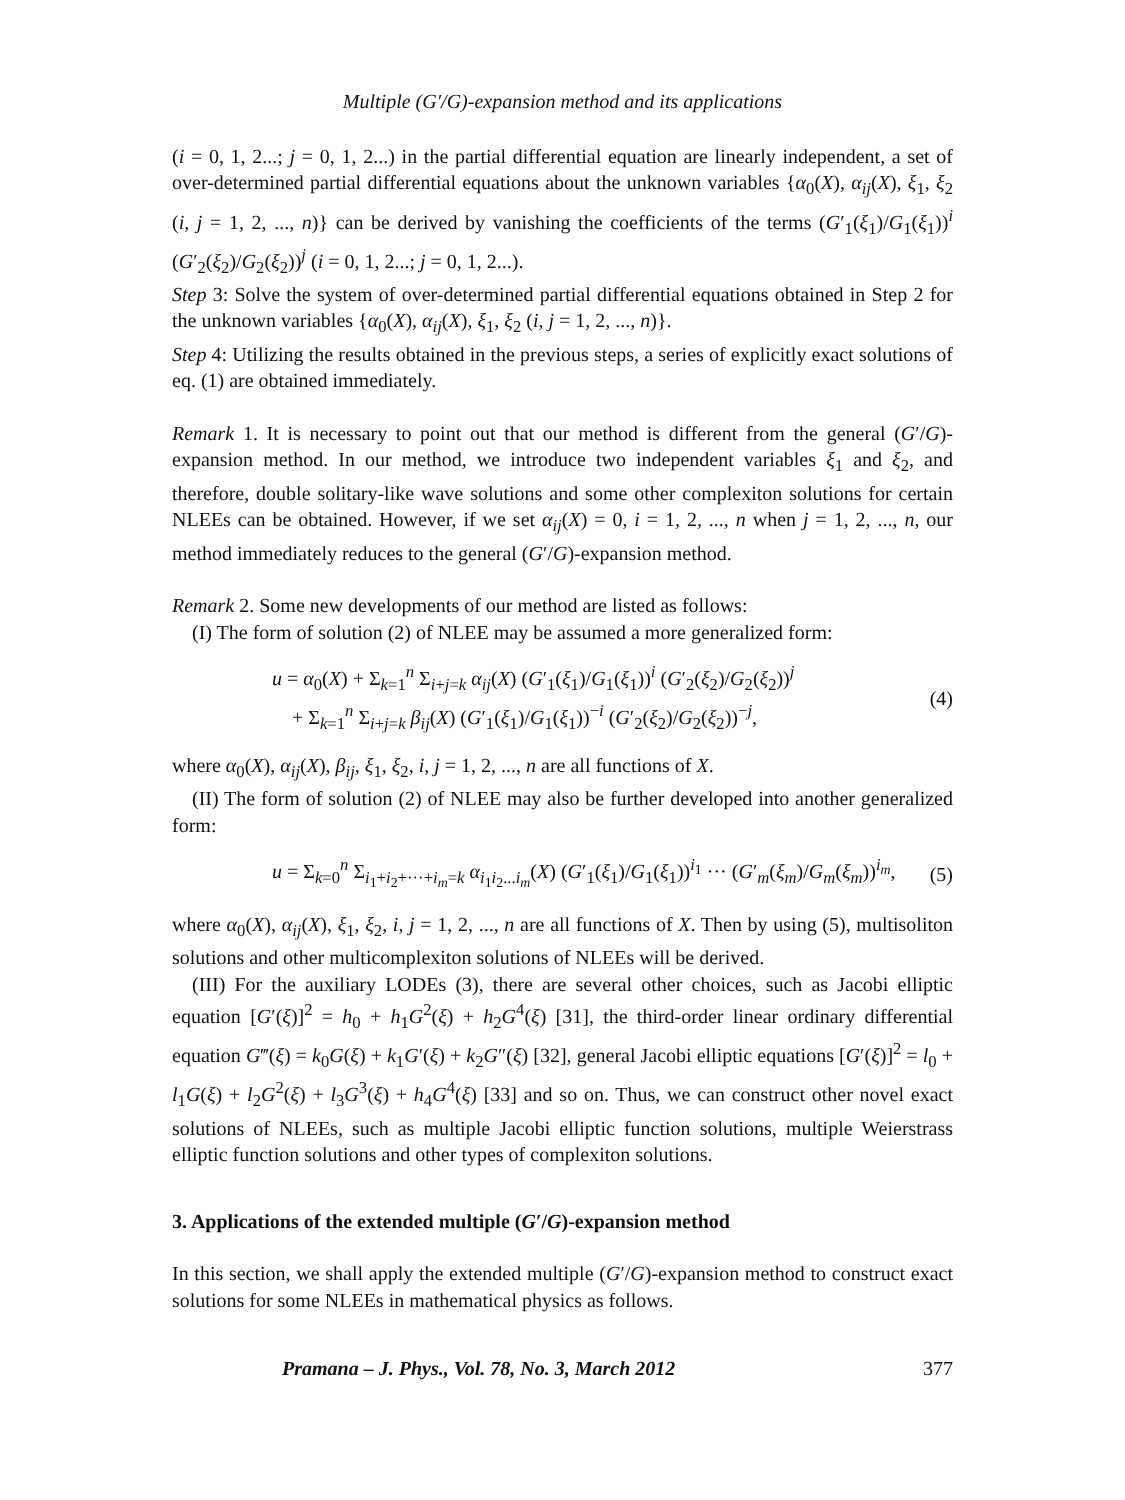Multiple (G′/G)-expansion method and its applications
(i = 0, 1, 2...; j = 0, 1, 2...) in the partial differential equation are linearly independent, a set of over-determined partial differential equations about the unknown variables {α<sub>0</sub>(X), α<sub>ij</sub>(X), ξ<sub>1</sub>, ξ<sub>2</sub> (i, j = 1, 2, ..., n)} can be derived by vanishing the coefficients of the terms (G′<sub>1</sub>(ξ<sub>1</sub>)/G<sub>1</sub>(ξ<sub>1</sub>))<sup>i</sup> (G′<sub>2</sub>(ξ<sub>2</sub>)/G<sub>2</sub>(ξ<sub>2</sub>))<sup>j</sup> (i = 0, 1, 2...; j = 0, 1, 2...).
Step 3: Solve the system of over-determined partial differential equations obtained in Step 2 for the unknown variables {α<sub>0</sub>(X), α<sub>ij</sub>(X), ξ<sub>1</sub>, ξ<sub>2</sub> (i, j = 1, 2, ..., n)}.
Step 4: Utilizing the results obtained in the previous steps, a series of explicitly exact solutions of eq. (1) are obtained immediately.
Remark 1. It is necessary to point out that our method is different from the general (G′/G)-expansion method. In our method, we introduce two independent variables ξ<sub>1</sub> and ξ<sub>2</sub>, and therefore, double solitary-like wave solutions and some other complexiton solutions for certain NLEEs can be obtained. However, if we set α<sub>ij</sub>(X) = 0, i = 1, 2, ..., n when j = 1, 2, ..., n, our method immediately reduces to the general (G′/G)-expansion method.
Remark 2. Some new developments of our method are listed as follows:
(I) The form of solution (2) of NLEE may be assumed a more generalized form:
u = α<sub>0</sub>(X) + Σ<sub>k=1</sub><sup>n</sup> Σ<sub>i+j=k</sub> α<sub>ij</sub>(X) (G′<sub>1</sub>(ξ<sub>1</sub>)/G<sub>1</sub>(ξ<sub>1</sub>))<sup>i</sup> (G′<sub>2</sub>(ξ<sub>2</sub>)/G<sub>2</sub>(ξ<sub>2</sub>))<sup>j</sup>
+ Σ<sub>k=1</sub><sup>n</sup> Σ<sub>i+j=k</sub> β<sub>ij</sub>(X) (G′<sub>1</sub>(ξ<sub>1</sub>)/G<sub>1</sub>(ξ<sub>1</sub>))<sup>−i</sup> (G′<sub>2</sub>(ξ<sub>2</sub>)/G<sub>2</sub>(ξ<sub>2</sub>))<sup>−j</sup>, (4)
where α<sub>0</sub>(X), α<sub>ij</sub>(X), β<sub>ij</sub>, ξ<sub>1</sub>, ξ<sub>2</sub>, i, j = 1, 2, ..., n are all functions of X.
(II) The form of solution (2) of NLEE may also be further developed into another generalized form:
u = Σ<sub>k=0</sub><sup>n</sup> Σ<sub>i<sub>1</sub>+i<sub>2</sub>+···+i<sub>m</sub>=k</sub> α<sub>i<sub>1</sub>i<sub>2</sub>...i<sub>m</sub></sub>(X) (G′<sub>1</sub>(ξ<sub>1</sub>)/G<sub>1</sub>(ξ<sub>1</sub>))<sup>i<sub>1</sub></sup> ··· (G′<sub>m</sub>(ξ<sub>m</sub>)/G<sub>m</sub>(ξ<sub>m</sub>))<sup>i<sub>m</sub></sup>, (5)
where α<sub>0</sub>(X), α<sub>ij</sub>(X), ξ<sub>1</sub>, ξ<sub>2</sub>, i, j = 1, 2, ..., n are all functions of X. Then by using (5), multisoliton solutions and other multicomplexiton solutions of NLEEs will be derived.
(III) For the auxiliary LODEs (3), there are several other choices, such as Jacobi elliptic equation [G′(ξ)]<sup>2</sup> = h<sub>0</sub> + h<sub>1</sub>G<sup>2</sup>(ξ) + h<sub>2</sub>G<sup>4</sup>(ξ) [31], the third-order linear ordinary differential equation G‴(ξ) = k<sub>0</sub>G(ξ) + k<sub>1</sub>G′(ξ) + k<sub>2</sub>G″(ξ) [32], general Jacobi elliptic equations [G′(ξ)]<sup>2</sup> = l<sub>0</sub> + l<sub>1</sub>G(ξ) + l<sub>2</sub>G<sup>2</sup>(ξ) + l<sub>3</sub>G<sup>3</sup>(ξ) + h<sub>4</sub>G<sup>4</sup>(ξ) [33] and so on. Thus, we can construct other novel exact solutions of NLEEs, such as multiple Jacobi elliptic function solutions, multiple Weierstrass elliptic function solutions and other types of complexiton solutions.
3. Applications of the extended multiple (G′/G)-expansion method
In this section, we shall apply the extended multiple (G′/G)-expansion method to construct exact solutions for some NLEEs in mathematical physics as follows.
Pramana – J. Phys., Vol. 78, No. 3, March 2012 377